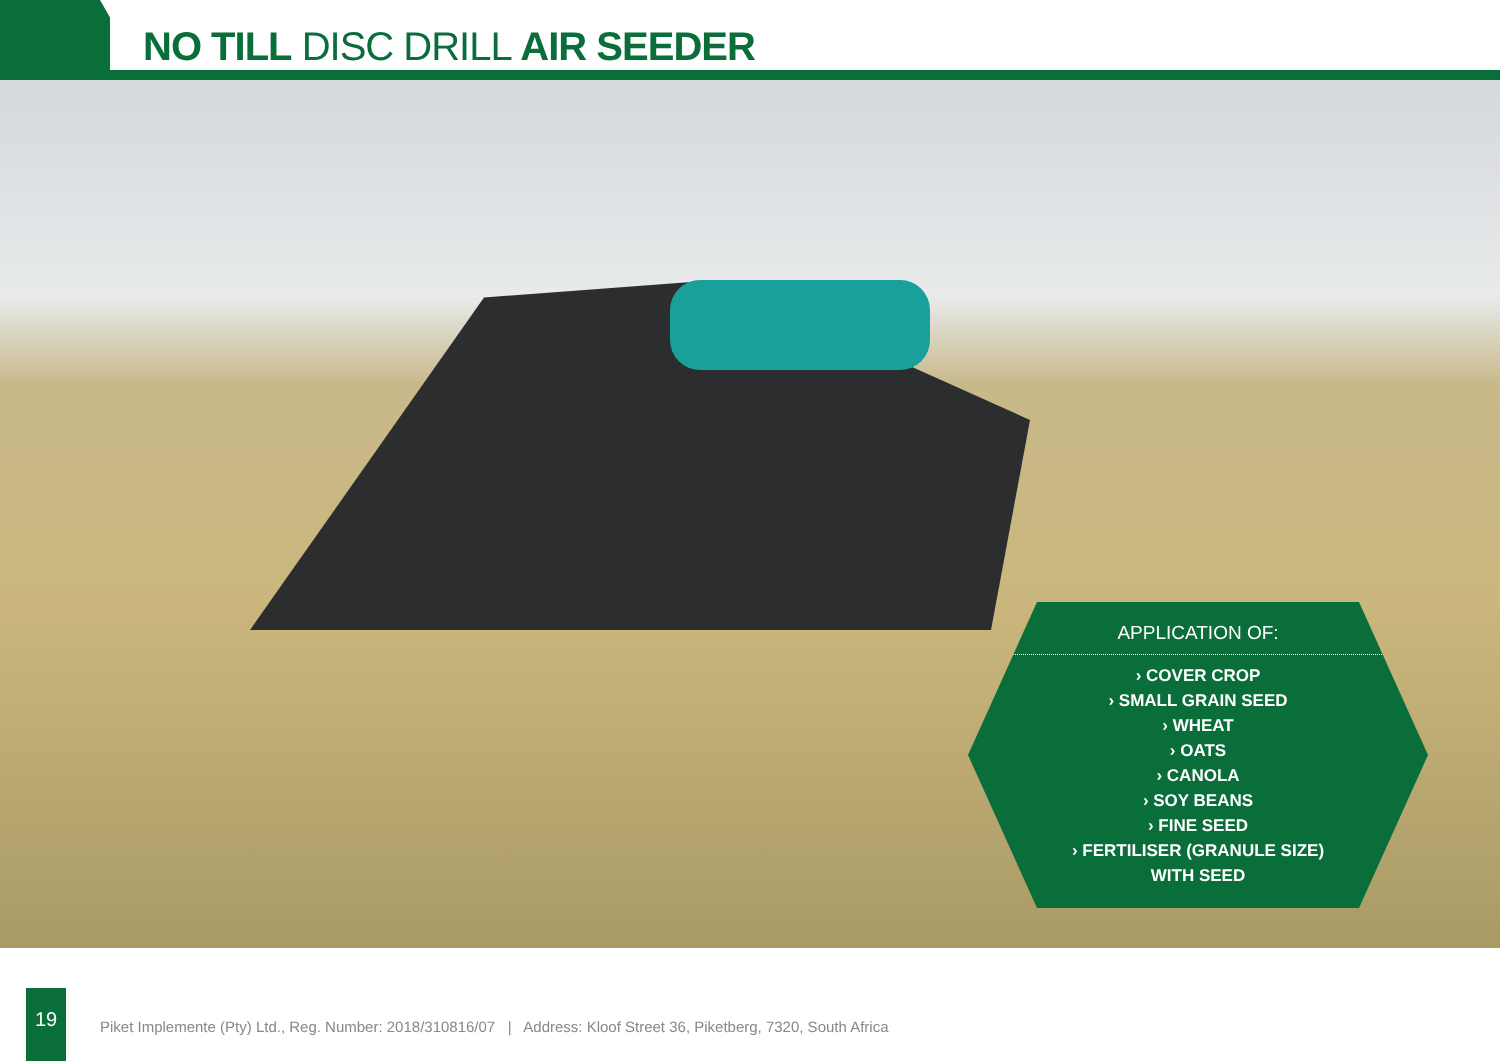NO TILL DISC DRILL AIR SEEDER
APPLICATION OF:
› COVER CROP
› SMALL GRAIN SEED
› WHEAT
› OATS
› CANOLA
› SOY BEANS
› FINE SEED
› FERTILISER (GRANULE SIZE)
WITH SEED
19
Piket Implemente (Pty) Ltd., Reg. Number: 2018/310816/07 | Address: Kloof Street 36, Piketberg, 7320, South Africa